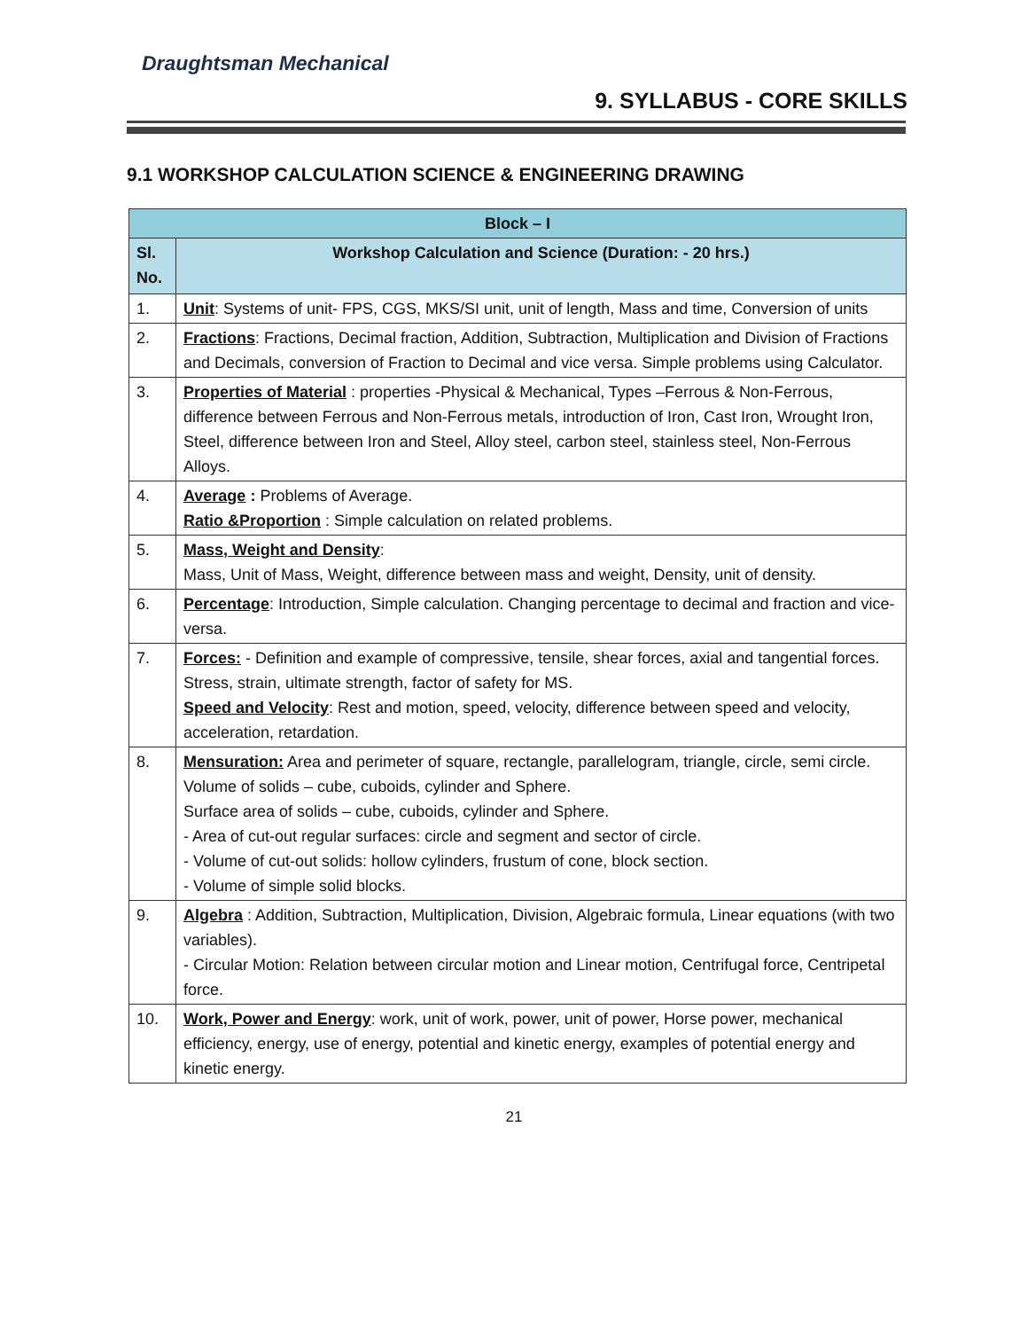Draughtsman Mechanical
9. SYLLABUS - CORE SKILLS
9.1 WORKSHOP CALCULATION SCIENCE & ENGINEERING DRAWING
| Block – I | |
| --- | --- |
| Sl. No. | Workshop Calculation and Science (Duration: - 20 hrs.) |
| 1. | Unit : Systems of unit- FPS, CGS, MKS/SI unit, unit of length, Mass and time, Conversion of units |
| 2. | Fractions : Fractions, Decimal fraction, Addition, Subtraction, Multiplication and Division of Fractions and Decimals, conversion of Fraction to Decimal and vice versa. Simple problems using Calculator. |
| 3. | Properties of Material : properties -Physical & Mechanical, Types –Ferrous & Non-Ferrous, difference between Ferrous and Non-Ferrous metals, introduction of Iron, Cast Iron, Wrought Iron, Steel, difference between Iron and Steel, Alloy steel, carbon steel, stainless steel, Non-Ferrous Alloys. |
| 4. | Average : Problems of Average. Ratio &Proportion : Simple calculation on related problems. |
| 5. | Mass, Weight and Density : Mass, Unit of Mass, Weight, difference between mass and weight, Density, unit of density. |
| 6. | Percentage : Introduction, Simple calculation. Changing percentage to decimal and fraction and vice-versa. |
| 7. | Forces: - Definition and example of compressive, tensile, shear forces, axial and tangential forces. Stress, strain, ultimate strength, factor of safety for MS. Speed and Velocity : Rest and motion, speed, velocity, difference between speed and velocity, acceleration, retardation. |
| 8. | Mensuration: Area and perimeter of square, rectangle, parallelogram, triangle, circle, semi circle. Volume of solids – cube, cuboids, cylinder and Sphere. Surface area of solids – cube, cuboids, cylinder and Sphere. - Area of cut-out regular surfaces: circle and segment and sector of circle. - Volume of cut-out solids: hollow cylinders, frustum of cone, block section. - Volume of simple solid blocks. |
| 9. | Algebra : Addition, Subtraction, Multiplication, Division, Algebraic formula, Linear equations (with two variables). - Circular Motion: Relation between circular motion and Linear motion, Centrifugal force, Centripetal force. |
| 10. | Work, Power and Energy : work, unit of work, power, unit of power, Horse power, mechanical efficiency, energy, use of energy, potential and kinetic energy, examples of potential energy and kinetic energy. |
21